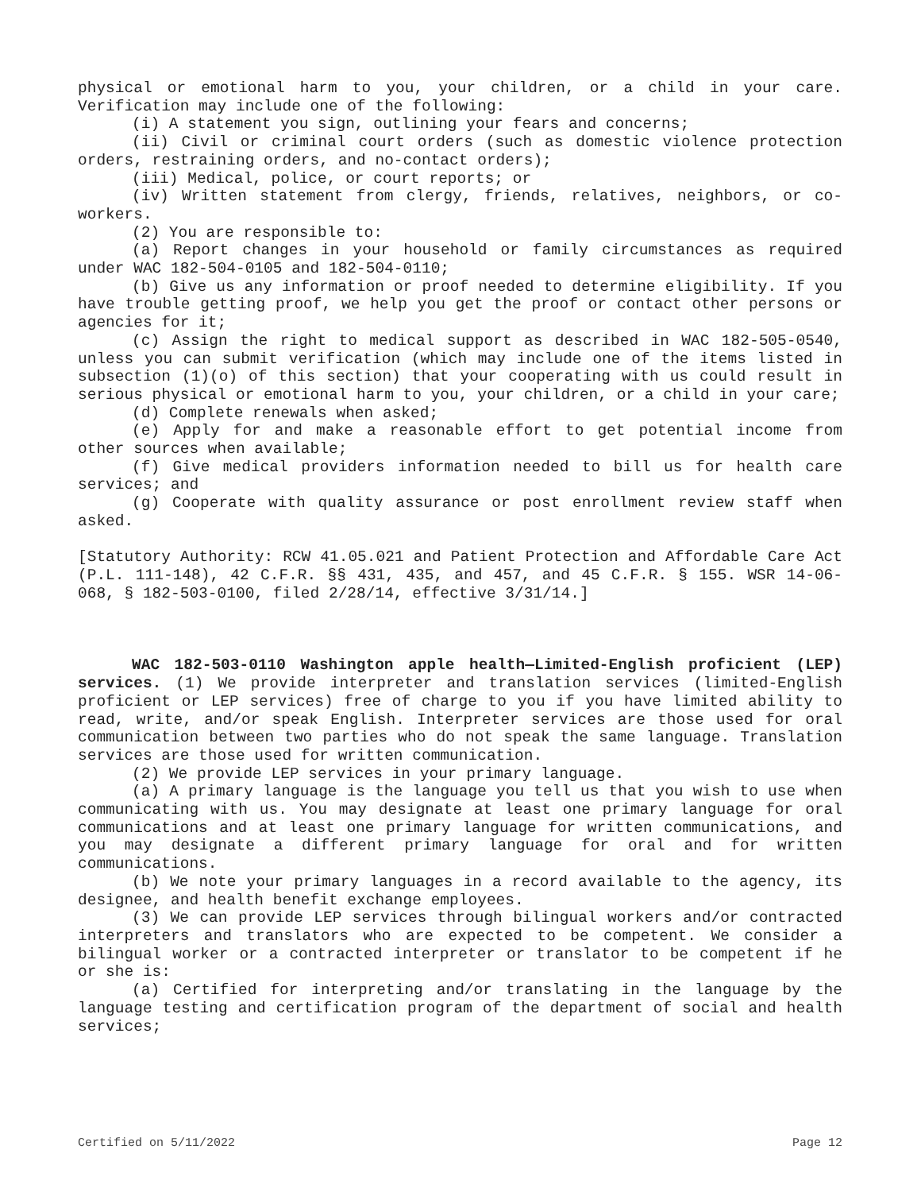physical or emotional harm to you, your children, or a child in your care. Verification may include one of the following:
(i) A statement you sign, outlining your fears and concerns;
(ii) Civil or criminal court orders (such as domestic violence protection orders, restraining orders, and no-contact orders);
(iii) Medical, police, or court reports; or
(iv) Written statement from clergy, friends, relatives, neighbors, or co-workers.
(2) You are responsible to:
(a) Report changes in your household or family circumstances as required under WAC 182-504-0105 and 182-504-0110;
(b) Give us any information or proof needed to determine eligibility. If you have trouble getting proof, we help you get the proof or contact other persons or agencies for it;
(c) Assign the right to medical support as described in WAC 182-505-0540, unless you can submit verification (which may include one of the items listed in subsection (1)(o) of this section) that your cooperating with us could result in serious physical or emotional harm to you, your children, or a child in your care;
(d) Complete renewals when asked;
(e) Apply for and make a reasonable effort to get potential income from other sources when available;
(f) Give medical providers information needed to bill us for health care services; and
(g) Cooperate with quality assurance or post enrollment review staff when asked.
[Statutory Authority: RCW 41.05.021 and Patient Protection and Affordable Care Act (P.L. 111-148), 42 C.F.R. §§ 431, 435, and 457, and 45 C.F.R. § 155. WSR 14-06-068, § 182-503-0100, filed 2/28/14, effective 3/31/14.]
WAC 182-503-0110 Washington apple health—Limited-English proficient (LEP) services. (1) We provide interpreter and translation services (limited-English proficient or LEP services) free of charge to you if you have limited ability to read, write, and/or speak English. Interpreter services are those used for oral communication between two parties who do not speak the same language. Translation services are those used for written communication.
(2) We provide LEP services in your primary language.
(a) A primary language is the language you tell us that you wish to use when communicating with us. You may designate at least one primary language for oral communications and at least one primary language for written communications, and you may designate a different primary language for oral and for written communications.
(b) We note your primary languages in a record available to the agency, its designee, and health benefit exchange employees.
(3) We can provide LEP services through bilingual workers and/or contracted interpreters and translators who are expected to be competent. We consider a bilingual worker or a contracted interpreter or translator to be competent if he or she is:
(a) Certified for interpreting and/or translating in the language by the language testing and certification program of the department of social and health services;
Certified on 5/11/2022 Page 12